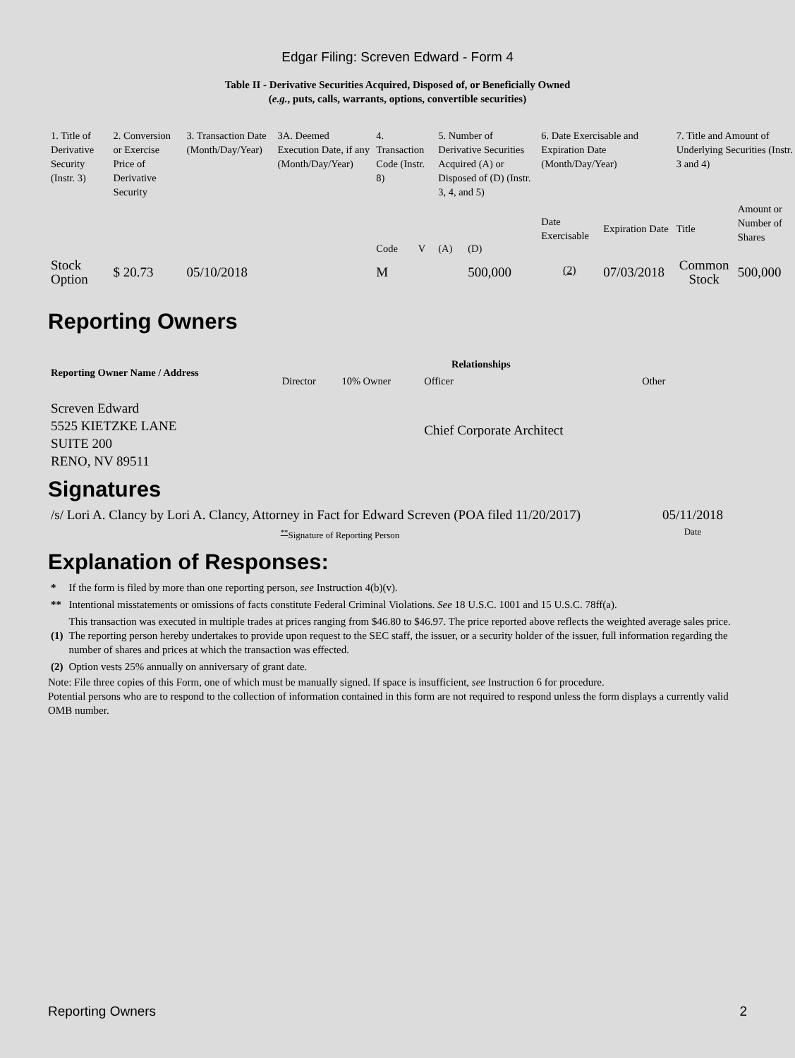Edgar Filing: Screven Edward - Form 4
Table II - Derivative Securities Acquired, Disposed of, or Beneficially Owned
(e.g., puts, calls, warrants, options, convertible securities)
| 1. Title of Derivative Security (Instr. 3) | 2. Conversion or Exercise Price of Derivative Security | 3. Transaction Date (Month/Day/Year) | 3A. Deemed Execution Date, if any (Month/Day/Year) | 4. Transaction Code (Instr. 8) | | 5. Number of Derivative Securities Acquired (A) or Disposed of (D) (Instr. 3, 4, and 5) | | 6. Date Exercisable and Expiration Date (Month/Day/Year) | | 7. Title and Amount of Underlying Securities (Instr. 3 and 4) | |
| --- | --- | --- | --- | --- | --- | --- | --- | --- | --- | --- | --- |
| | | | | Code | V | (A) | (D) | Date Exercisable | Expiration Date | Title | Amount or Number of Shares |
| Stock Option | $ 20.73 | 05/10/2018 | | M | | | 500,000 | <sup>(2)</sup> | 07/03/2018 | Common Stock | 500,000 |
Reporting Owners
| Reporting Owner Name / Address | Relationships | | | |
| --- | --- | --- | --- | --- |
| | Director | 10% Owner | Officer | Other |
| Screven Edward 5525 KIETZKE LANE SUITE 200 RENO, NV 89511 | | | Chief Corporate Architect | |
Signatures
| /s/ Lori A. Clancy by Lori A. Clancy, Attorney in Fact for Edward Screven (POA filed 11/20/2017) | 05/11/2018 |
| <sup>**</sup> Signature of Reporting Person | Date |
Explanation of Responses:
| * | If the form is filed by more than one reporting person, see Instruction 4(b)(v). |
| ** | Intentional misstatements or omissions of facts constitute Federal Criminal Violations. See 18 U.S.C. 1001 and 15 U.S.C. 78ff(a). |
| (1) | This transaction was executed in multiple trades at prices ranging from $46.80 to $46.97. The price reported above reflects the weighted average sales price. The reporting person hereby undertakes to provide upon request to the SEC staff, the issuer, or a security holder of the issuer, full information regarding the number of shares and prices at which the transaction was effected. |
| (2) | Option vests 25% annually on anniversary of grant date. |
Note: File three copies of this Form, one of which must be manually signed. If space is insufficient, see Instruction 6 for procedure.
Potential persons who are to respond to the collection of information contained in this form are not required to respond unless the form displays a currently valid OMB number.
Reporting Owners 2